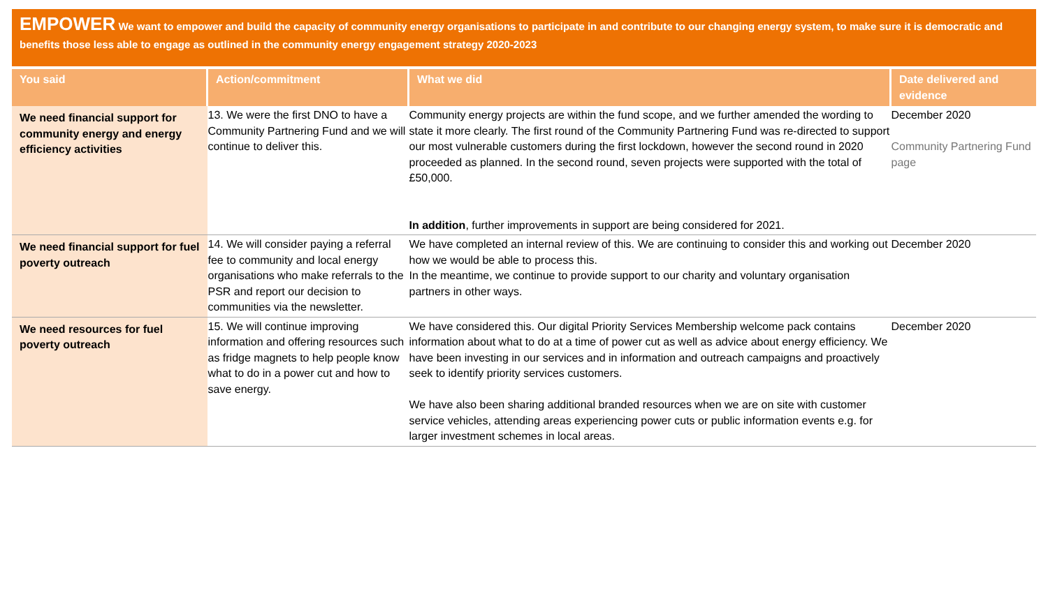EMPOWER We want to empower and build the capacity of community energy organisations to participate in and contribute to our changing energy system, to make sure it is democratic and benefits those less able to engage as outlined in the community energy engagement strategy 2020-2023
| You said | Action/commitment | What we did | Date delivered and evidence |
| --- | --- | --- | --- |
| We need financial support for community energy and energy efficiency activities | 13. We were the first DNO to have a Community Partnering Fund and we will continue to deliver this. | Community energy projects are within the fund scope, and we further amended the wording to state it more clearly. The first round of the Community Partnering Fund was re-directed to support our most vulnerable customers during the first lockdown, however the second round in 2020 proceeded as planned. In the second round, seven projects were supported with the total of £50,000. In addition , further improvements in support are being considered for 2021. | December 2020 Community Partnering Fund page |
| We need financial support for fuel poverty outreach | 14. We will consider paying a referral fee to community and local energy organisations who make referrals to the PSR and report our decision to communities via the newsletter. | We have completed an internal review of this. We are continuing to consider this and working out how we would be able to process this. In the meantime, we continue to provide support to our charity and voluntary organisation partners in other ways. | December 2020 |
| We need resources for fuel poverty outreach | 15. We will continue improving information and offering resources such as fridge magnets to help people know what to do in a power cut and how to save energy. | We have considered this. Our digital Priority Services Membership welcome pack contains information about what to do at a time of power cut as well as advice about energy efficiency. We have been investing in our services and in information and outreach campaigns and proactively seek to identify priority services customers. We have also been sharing additional branded resources when we are on site with customer service vehicles, attending areas experiencing power cuts or public information events e.g. for larger investment schemes in local areas. | December 2020 |